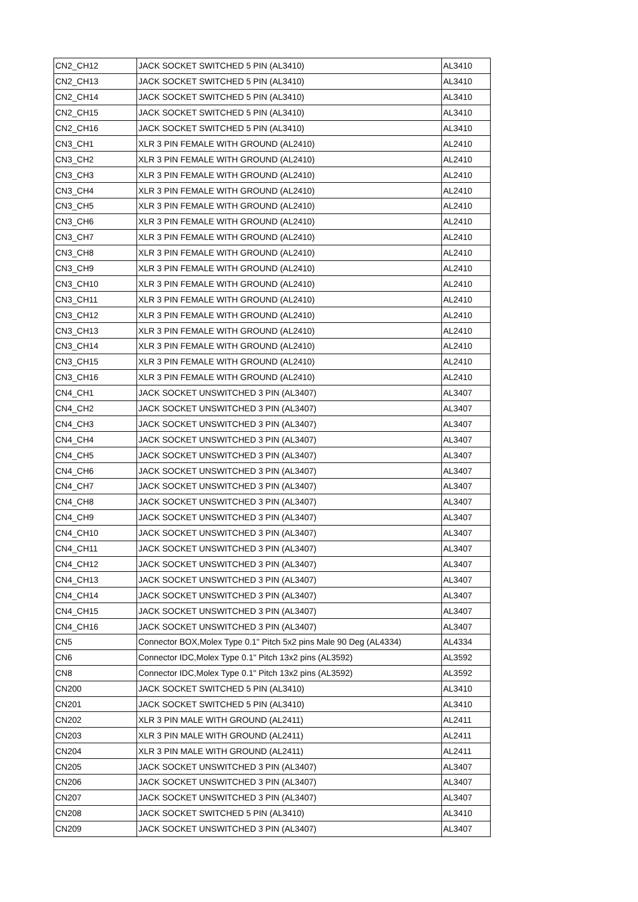| CN2_CH12 | JACK SOCKET SWITCHED 5 PIN (AL3410) | AL3410 |
| CN2_CH13 | JACK SOCKET SWITCHED 5 PIN (AL3410) | AL3410 |
| CN2_CH14 | JACK SOCKET SWITCHED 5 PIN (AL3410) | AL3410 |
| CN2_CH15 | JACK SOCKET SWITCHED 5 PIN (AL3410) | AL3410 |
| CN2_CH16 | JACK SOCKET SWITCHED 5 PIN (AL3410) | AL3410 |
| CN3_CH1 | XLR 3 PIN FEMALE WITH GROUND (AL2410) | AL2410 |
| CN3_CH2 | XLR 3 PIN FEMALE WITH GROUND (AL2410) | AL2410 |
| CN3_CH3 | XLR 3 PIN FEMALE WITH GROUND (AL2410) | AL2410 |
| CN3_CH4 | XLR 3 PIN FEMALE WITH GROUND (AL2410) | AL2410 |
| CN3_CH5 | XLR 3 PIN FEMALE WITH GROUND (AL2410) | AL2410 |
| CN3_CH6 | XLR 3 PIN FEMALE WITH GROUND (AL2410) | AL2410 |
| CN3_CH7 | XLR 3 PIN FEMALE WITH GROUND (AL2410) | AL2410 |
| CN3_CH8 | XLR 3 PIN FEMALE WITH GROUND (AL2410) | AL2410 |
| CN3_CH9 | XLR 3 PIN FEMALE WITH GROUND (AL2410) | AL2410 |
| CN3_CH10 | XLR 3 PIN FEMALE WITH GROUND (AL2410) | AL2410 |
| CN3_CH11 | XLR 3 PIN FEMALE WITH GROUND (AL2410) | AL2410 |
| CN3_CH12 | XLR 3 PIN FEMALE WITH GROUND (AL2410) | AL2410 |
| CN3_CH13 | XLR 3 PIN FEMALE WITH GROUND (AL2410) | AL2410 |
| CN3_CH14 | XLR 3 PIN FEMALE WITH GROUND (AL2410) | AL2410 |
| CN3_CH15 | XLR 3 PIN FEMALE WITH GROUND (AL2410) | AL2410 |
| CN3_CH16 | XLR 3 PIN FEMALE WITH GROUND (AL2410) | AL2410 |
| CN4_CH1 | JACK SOCKET UNSWITCHED 3 PIN (AL3407) | AL3407 |
| CN4_CH2 | JACK SOCKET UNSWITCHED 3 PIN (AL3407) | AL3407 |
| CN4_CH3 | JACK SOCKET UNSWITCHED 3 PIN (AL3407) | AL3407 |
| CN4_CH4 | JACK SOCKET UNSWITCHED 3 PIN (AL3407) | AL3407 |
| CN4_CH5 | JACK SOCKET UNSWITCHED 3 PIN (AL3407) | AL3407 |
| CN4_CH6 | JACK SOCKET UNSWITCHED 3 PIN (AL3407) | AL3407 |
| CN4_CH7 | JACK SOCKET UNSWITCHED 3 PIN (AL3407) | AL3407 |
| CN4_CH8 | JACK SOCKET UNSWITCHED 3 PIN (AL3407) | AL3407 |
| CN4_CH9 | JACK SOCKET UNSWITCHED 3 PIN (AL3407) | AL3407 |
| CN4_CH10 | JACK SOCKET UNSWITCHED 3 PIN (AL3407) | AL3407 |
| CN4_CH11 | JACK SOCKET UNSWITCHED 3 PIN (AL3407) | AL3407 |
| CN4_CH12 | JACK SOCKET UNSWITCHED 3 PIN (AL3407) | AL3407 |
| CN4_CH13 | JACK SOCKET UNSWITCHED 3 PIN (AL3407) | AL3407 |
| CN4_CH14 | JACK SOCKET UNSWITCHED 3 PIN (AL3407) | AL3407 |
| CN4_CH15 | JACK SOCKET UNSWITCHED 3 PIN (AL3407) | AL3407 |
| CN4_CH16 | JACK SOCKET UNSWITCHED 3 PIN (AL3407) | AL3407 |
| CN5 | Connector BOX,Molex Type 0.1" Pitch 5x2 pins Male 90 Deg (AL4334) | AL4334 |
| CN6 | Connector IDC,Molex Type 0.1" Pitch 13x2 pins (AL3592) | AL3592 |
| CN8 | Connector IDC,Molex Type 0.1" Pitch 13x2 pins (AL3592) | AL3592 |
| CN200 | JACK SOCKET SWITCHED 5 PIN (AL3410) | AL3410 |
| CN201 | JACK SOCKET SWITCHED 5 PIN (AL3410) | AL3410 |
| CN202 | XLR 3 PIN MALE WITH GROUND (AL2411) | AL2411 |
| CN203 | XLR 3 PIN MALE WITH GROUND (AL2411) | AL2411 |
| CN204 | XLR 3 PIN MALE WITH GROUND (AL2411) | AL2411 |
| CN205 | JACK SOCKET UNSWITCHED 3 PIN (AL3407) | AL3407 |
| CN206 | JACK SOCKET UNSWITCHED 3 PIN (AL3407) | AL3407 |
| CN207 | JACK SOCKET UNSWITCHED 3 PIN (AL3407) | AL3407 |
| CN208 | JACK SOCKET SWITCHED 5 PIN (AL3410) | AL3410 |
| CN209 | JACK SOCKET UNSWITCHED 3 PIN (AL3407) | AL3407 |